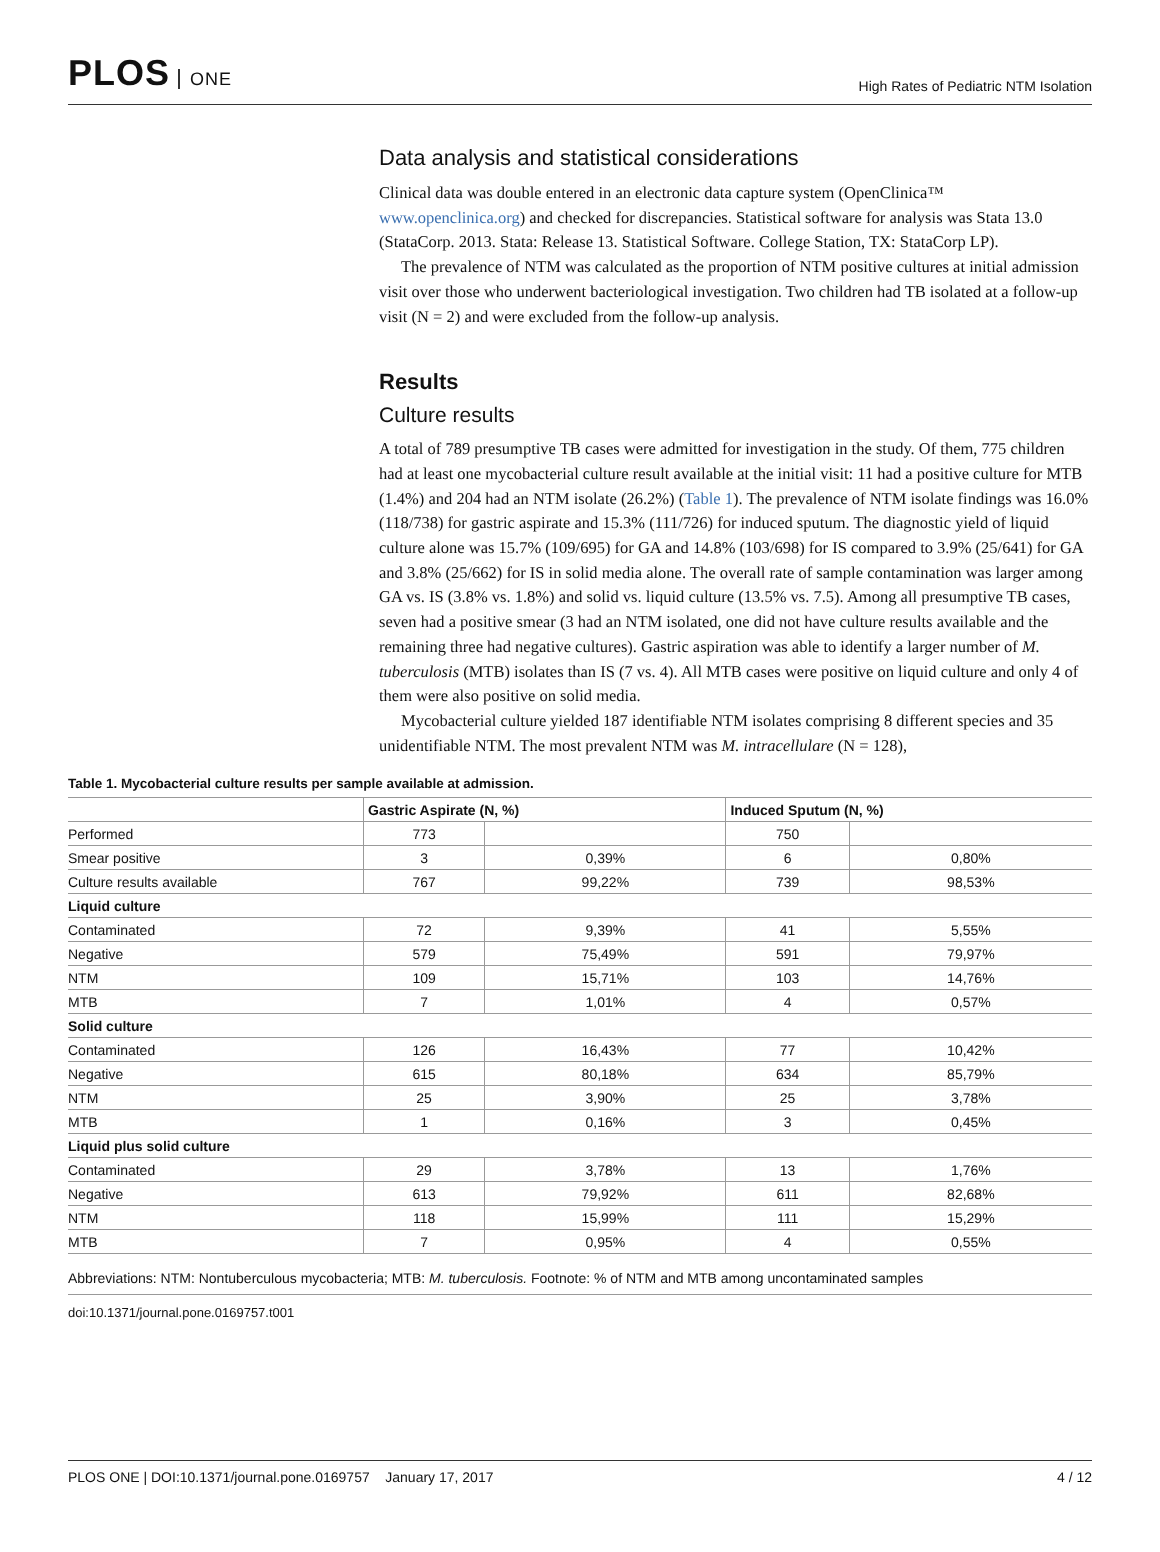PLOS ONE
High Rates of Pediatric NTM Isolation
Data analysis and statistical considerations
Clinical data was double entered in an electronic data capture system (OpenClinica™ www.openclinica.org) and checked for discrepancies. Statistical software for analysis was Stata 13.0 (StataCorp. 2013. Stata: Release 13. Statistical Software. College Station, TX: StataCorp LP).
The prevalence of NTM was calculated as the proportion of NTM positive cultures at initial admission visit over those who underwent bacteriological investigation. Two children had TB isolated at a follow-up visit (N = 2) and were excluded from the follow-up analysis.
Results
Culture results
A total of 789 presumptive TB cases were admitted for investigation in the study. Of them, 775 children had at least one mycobacterial culture result available at the initial visit: 11 had a positive culture for MTB (1.4%) and 204 had an NTM isolate (26.2%) (Table 1). The prevalence of NTM isolate findings was 16.0% (118/738) for gastric aspirate and 15.3% (111/726) for induced sputum. The diagnostic yield of liquid culture alone was 15.7% (109/695) for GA and 14.8% (103/698) for IS compared to 3.9% (25/641) for GA and 3.8% (25/662) for IS in solid media alone. The overall rate of sample contamination was larger among GA vs. IS (3.8% vs. 1.8%) and solid vs. liquid culture (13.5% vs. 7.5). Among all presumptive TB cases, seven had a positive smear (3 had an NTM isolated, one did not have culture results available and the remaining three had negative cultures). Gastric aspiration was able to identify a larger number of M. tuberculosis (MTB) isolates than IS (7 vs. 4). All MTB cases were positive on liquid culture and only 4 of them were also positive on solid media.
Mycobacterial culture yielded 187 identifiable NTM isolates comprising 8 different species and 35 unidentifiable NTM. The most prevalent NTM was M. intracellulare (N = 128),
Table 1. Mycobacterial culture results per sample available at admission.
| | Gastric Aspirate (N, %) | | Induced Sputum (N, %) | |
| --- | --- | --- | --- | --- |
| Performed | 773 | | 750 | |
| Smear positive | 3 | 0,39% | 6 | 0,80% |
| Culture results available | 767 | 99,22% | 739 | 98,53% |
| Liquid culture | | | | |
| Contaminated | 72 | 9,39% | 41 | 5,55% |
| Negative | 579 | 75,49% | 591 | 79,97% |
| NTM | 109 | 15,71% | 103 | 14,76% |
| MTB | 7 | 1,01% | 4 | 0,57% |
| Solid culture | | | | |
| Contaminated | 126 | 16,43% | 77 | 10,42% |
| Negative | 615 | 80,18% | 634 | 85,79% |
| NTM | 25 | 3,90% | 25 | 3,78% |
| MTB | 1 | 0,16% | 3 | 0,45% |
| Liquid plus solid culture | | | | |
| Contaminated | 29 | 3,78% | 13 | 1,76% |
| Negative | 613 | 79,92% | 611 | 82,68% |
| NTM | 118 | 15,99% | 111 | 15,29% |
| MTB | 7 | 0,95% | 4 | 0,55% |
Abbreviations: NTM: Nontuberculous mycobacteria; MTB: M. tuberculosis. Footnote: % of NTM and MTB among uncontaminated samples
doi:10.1371/journal.pone.0169757.t001
PLOS ONE | DOI:10.1371/journal.pone.0169757 January 17, 2017 4 / 12